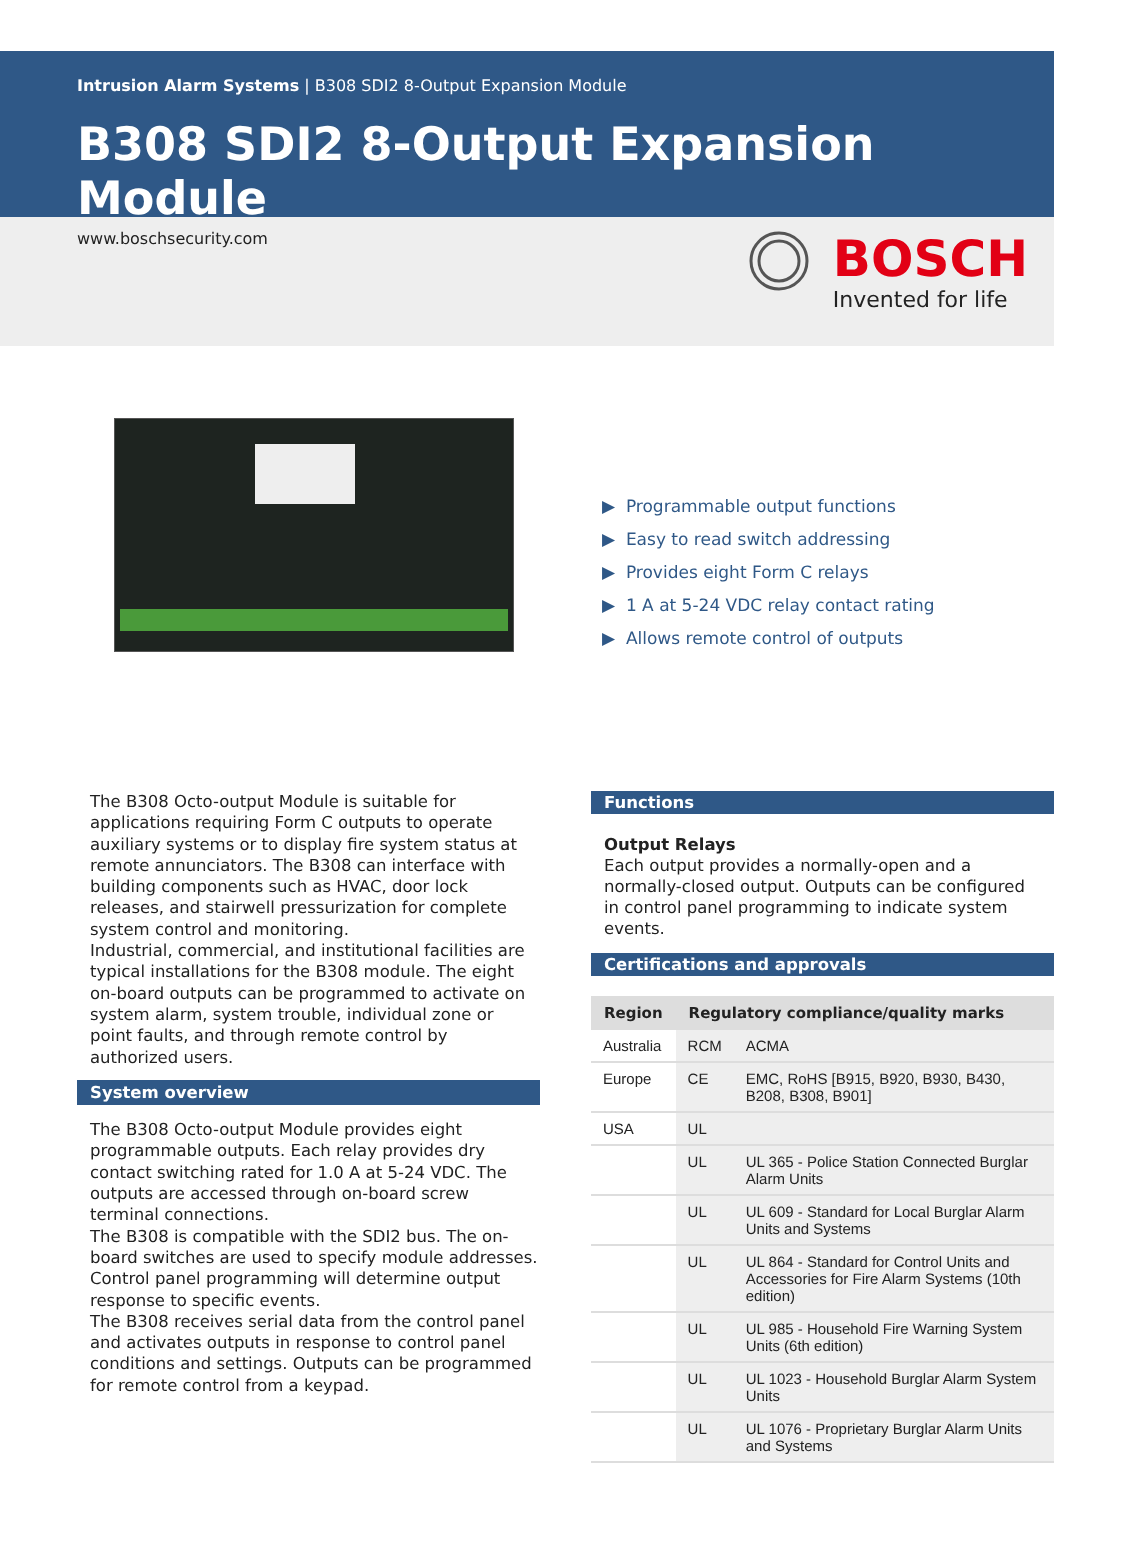Intrusion Alarm Systems | B308 SDI2 8-Output Expansion Module
B308 SDI2 8-Output Expansion Module
www.boschsecurity.com
BOSCH
Invented for life
▶ Programmable output functions
▶ Easy to read switch addressing
▶ Provides eight Form C relays
▶ 1 A at 5-24 VDC relay contact rating
▶ Allows remote control of outputs
The B308 Octo-output Module is suitable for applications requiring Form C outputs to operate auxiliary systems or to display fire system status at remote annunciators. The B308 can interface with building components such as HVAC, door lock releases, and stairwell pressurization for complete system control and monitoring.
Industrial, commercial, and institutional facilities are typical installations for the B308 module. The eight on-board outputs can be programmed to activate on system alarm, system trouble, individual zone or point faults, and through remote control by authorized users.
System overview
The B308 Octo-output Module provides eight programmable outputs. Each relay provides dry contact switching rated for 1.0 A at 5-24 VDC. The outputs are accessed through on-board screw terminal connections.
The B308 is compatible with the SDI2 bus. The on-board switches are used to specify module addresses. Control panel programming will determine output response to specific events.
The B308 receives serial data from the control panel and activates outputs in response to control panel conditions and settings. Outputs can be programmed for remote control from a keypad.
Functions
Output Relays
Each output provides a normally-open and a normally-closed output. Outputs can be configured in control panel programming to indicate system events.
Certifications and approvals
| Region | Regulatory compliance/quality marks | |
| --- | --- | --- |
| Australia | RCM | ACMA |
| Europe | CE | EMC, RoHS [B915, B920, B930, B430, B208, B308, B901] |
| USA | UL | |
| | UL | UL 365 - Police Station Connected Burglar Alarm Units |
| | UL | UL 609 - Standard for Local Burglar Alarm Units and Systems |
| | UL | UL 864 - Standard for Control Units and Accessories for Fire Alarm Systems (10th edition) |
| | UL | UL 985 - Household Fire Warning System Units (6th edition) |
| | UL | UL 1023 - Household Burglar Alarm System Units |
| | UL | UL 1076 - Proprietary Burglar Alarm Units and Systems |